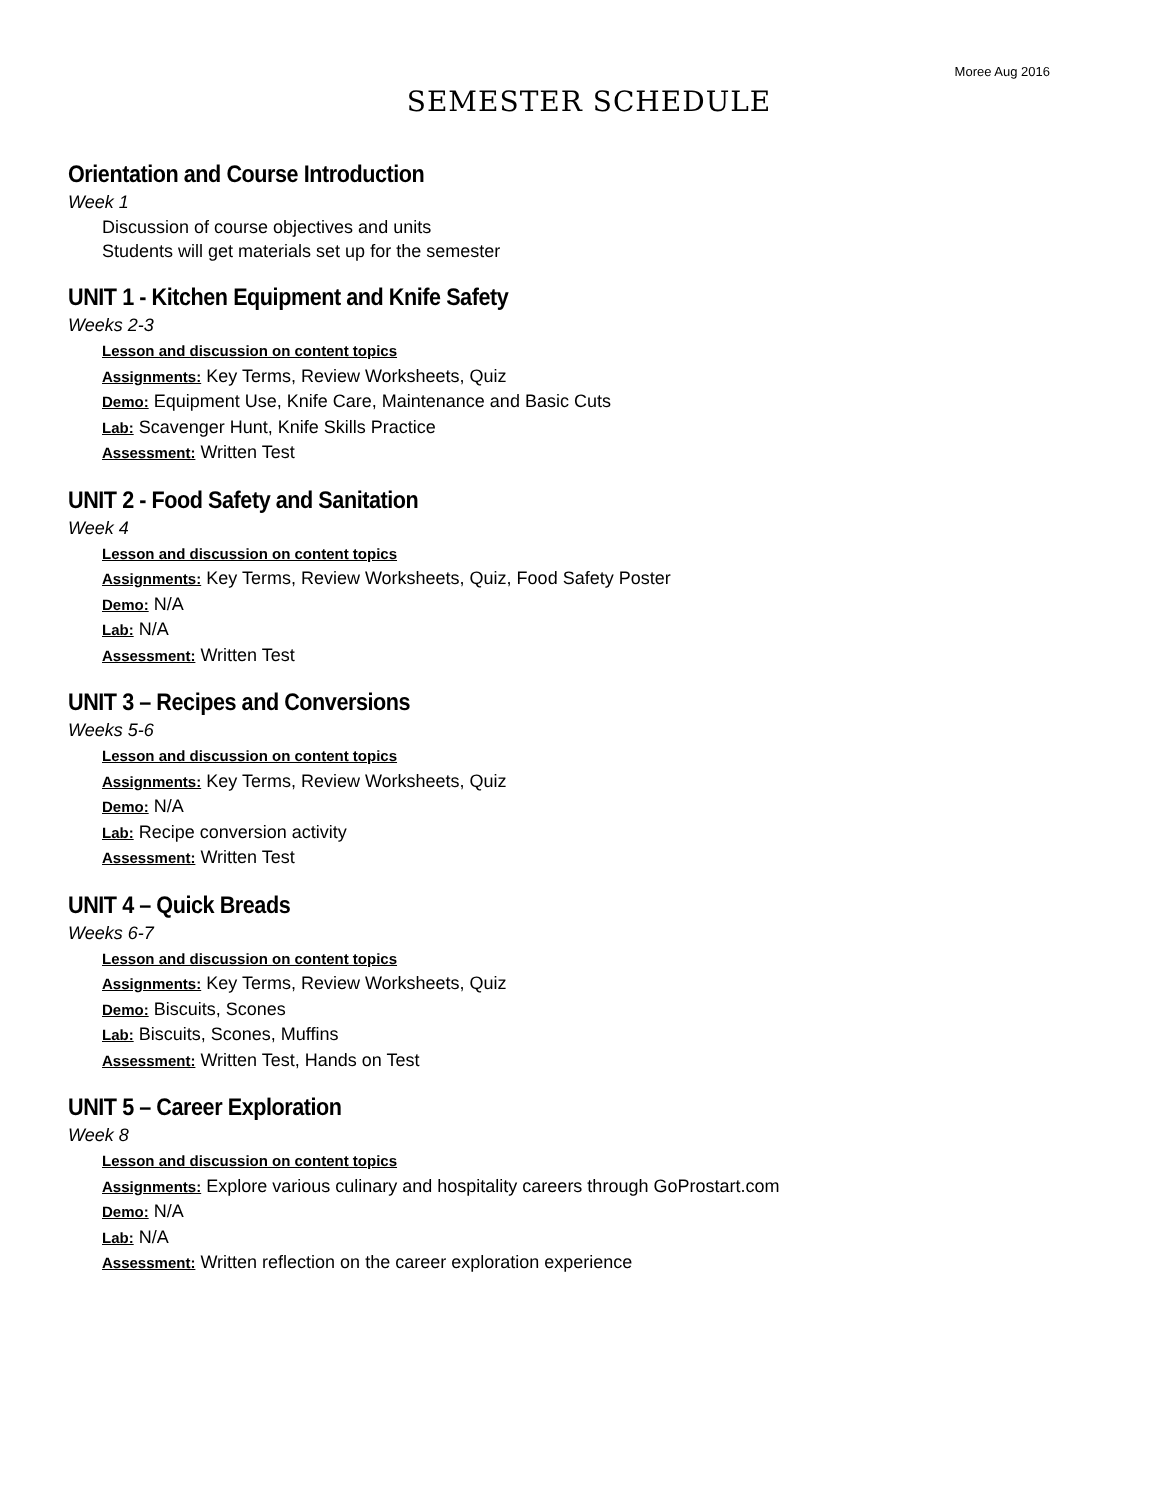Moree Aug 2016
SEMESTER SCHEDULE
Orientation and Course Introduction
Week 1
Discussion of course objectives and units
Students will get materials set up for the semester
UNIT 1 - Kitchen Equipment and Knife Safety
Weeks 2-3
Lesson and discussion on content topics
Assignments: Key Terms, Review Worksheets, Quiz
Demo: Equipment Use, Knife Care, Maintenance and Basic Cuts
Lab: Scavenger Hunt, Knife Skills Practice
Assessment: Written Test
UNIT 2 - Food Safety and Sanitation
Week 4
Lesson and discussion on content topics
Assignments: Key Terms, Review Worksheets, Quiz, Food Safety Poster
Demo: N/A
Lab: N/A
Assessment: Written Test
UNIT 3 – Recipes and Conversions
Weeks 5-6
Lesson and discussion on content topics
Assignments: Key Terms, Review Worksheets, Quiz
Demo: N/A
Lab: Recipe conversion activity
Assessment: Written Test
UNIT 4 – Quick Breads
Weeks 6-7
Lesson and discussion on content topics
Assignments: Key Terms, Review Worksheets, Quiz
Demo: Biscuits, Scones
Lab: Biscuits, Scones, Muffins
Assessment: Written Test, Hands on Test
UNIT 5 – Career Exploration
Week 8
Lesson and discussion on content topics
Assignments: Explore various culinary and hospitality careers through GoProstart.com
Demo: N/A
Lab: N/A
Assessment: Written reflection on the career exploration experience